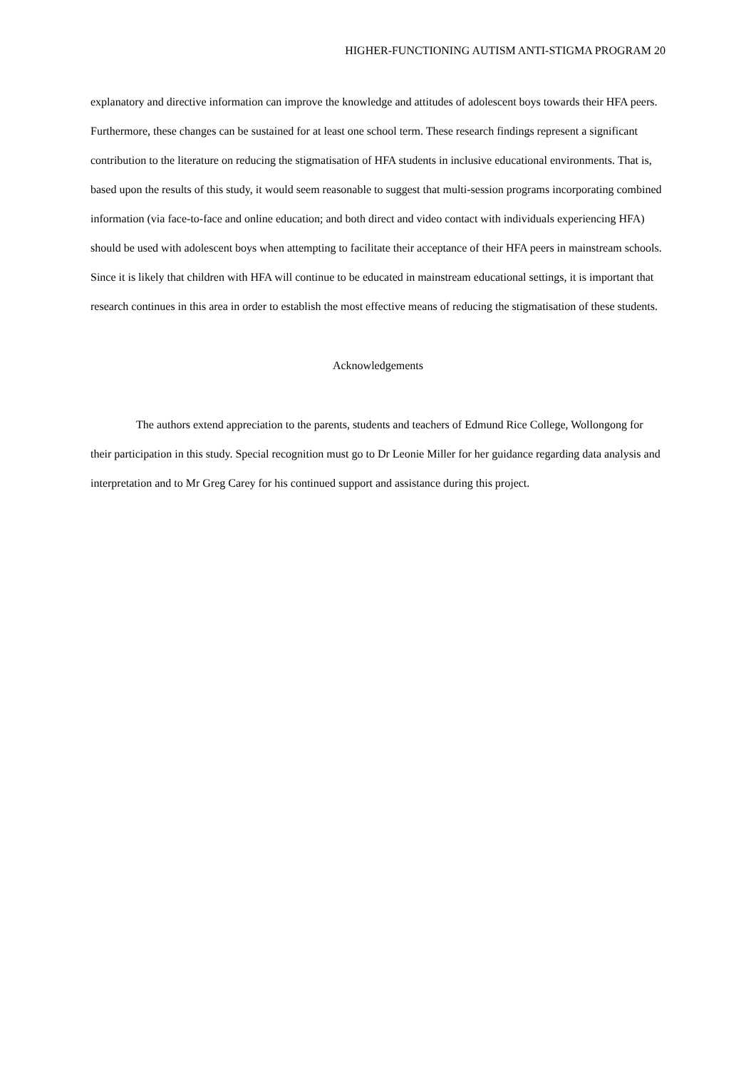HIGHER-FUNCTIONING AUTISM ANTI-STIGMA PROGRAM 20
explanatory and directive information can improve the knowledge and attitudes of adolescent boys towards their HFA peers. Furthermore, these changes can be sustained for at least one school term. These research findings represent a significant contribution to the literature on reducing the stigmatisation of HFA students in inclusive educational environments. That is, based upon the results of this study, it would seem reasonable to suggest that multi-session programs incorporating combined information (via face-to-face and online education; and both direct and video contact with individuals experiencing HFA) should be used with adolescent boys when attempting to facilitate their acceptance of their HFA peers in mainstream schools. Since it is likely that children with HFA will continue to be educated in mainstream educational settings, it is important that research continues in this area in order to establish the most effective means of reducing the stigmatisation of these students.
Acknowledgements
The authors extend appreciation to the parents, students and teachers of Edmund Rice College, Wollongong for their participation in this study. Special recognition must go to Dr Leonie Miller for her guidance regarding data analysis and interpretation and to Mr Greg Carey for his continued support and assistance during this project.